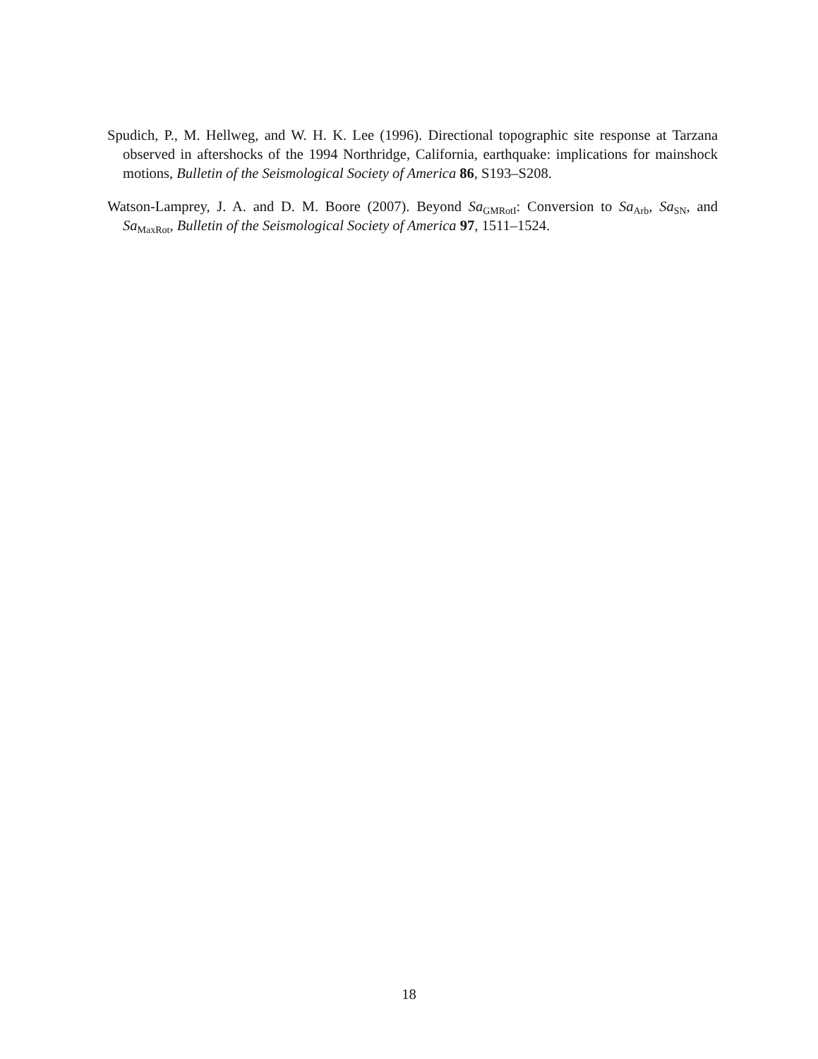Spudich, P., M. Hellweg, and W. H. K. Lee (1996). Directional topographic site response at Tarzana observed in aftershocks of the 1994 Northridge, California, earthquake: implications for mainshock motions, Bulletin of the Seismological Society of America 86, S193–S208.
Watson-Lamprey, J. A. and D. M. Boore (2007). Beyond Sa<sub>GMRotI</sub>: Conversion to Sa<sub>Arb</sub>, Sa<sub>SN</sub>, and Sa<sub>MaxRot</sub>, Bulletin of the Seismological Society of America 97, 1511–1524.
18